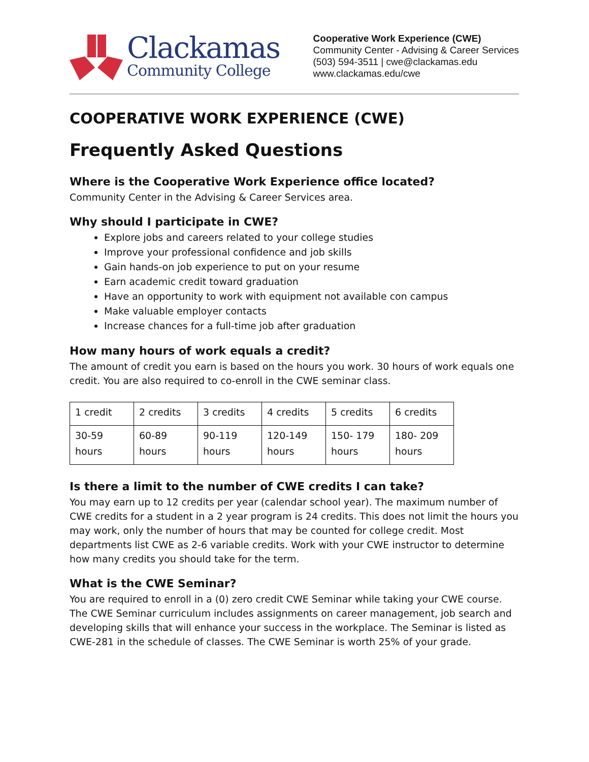Clackamas
Community College
Cooperative Work Experience (CWE)
Community Center - Advising & Career Services
(503) 594-3511 | cwe@clackamas.edu
www.clackamas.edu/cwe
COOPERATIVE WORK EXPERIENCE (CWE)
Frequently Asked Questions
Where is the Cooperative Work Experience office located?
Community Center in the Advising & Career Services area.
Why should I participate in CWE?
Explore jobs and careers related to your college studies
Improve your professional confidence and job skills
Gain hands-on job experience to put on your resume
Earn academic credit toward graduation
Have an opportunity to work with equipment not available con campus
Make valuable employer contacts
Increase chances for a full-time job after graduation
How many hours of work equals a credit?
The amount of credit you earn is based on the hours you work. 30 hours of work equals one credit. You are also required to co-enroll in the CWE seminar class.
| 1 credit | 2 credits | 3 credits | 4 credits | 5 credits | 6 credits |
| 30-59 hours | 60-89 hours | 90-119 hours | 120-149 hours | 150- 179 hours | 180- 209 hours |
Is there a limit to the number of CWE credits I can take?
You may earn up to 12 credits per year (calendar school year). The maximum number of CWE credits for a student in a 2 year program is 24 credits. This does not limit the hours you may work, only the number of hours that may be counted for college credit. Most departments list CWE as 2-6 variable credits. Work with your CWE instructor to determine how many credits you should take for the term.
What is the CWE Seminar?
You are required to enroll in a (0) zero credit CWE Seminar while taking your CWE course. The CWE Seminar curriculum includes assignments on career management, job search and developing skills that will enhance your success in the workplace. The Seminar is listed as CWE-281 in the schedule of classes. The CWE Seminar is worth 25% of your grade.